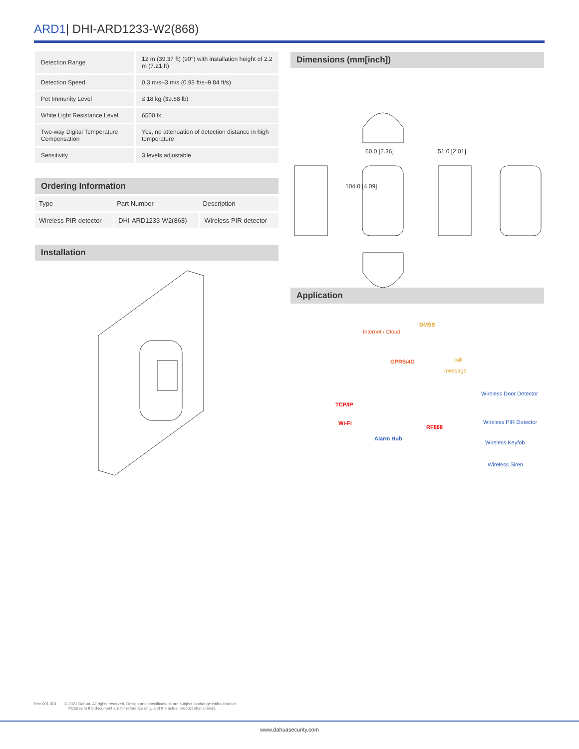ARD1| DHI-ARD1233-W2(868)
| Detection Range | 12 m (39.37 ft) (90°) with installation height of 2.2 m (7.21 ft) |
| Detection Speed | 0.3 m/s–3 m/s (0.98 ft/s–9.84 ft/s) |
| Pet Immunity Level | ≤ 18 kg (39.68 lb) |
| White Light Resistance Level | 6500 lx |
| Two-way Digital Temperature Compensation | Yes, no attenuation of detection distance in high temperature |
| Sensitivity | 3 levels adjustable |
Ordering Information
| Type | Part Number | Description |
| --- | --- | --- |
| Wireless PIR detector | DHI-ARD1233-W2(868) | Wireless PIR detector |
Installation
Dimensions (mm[inch])
60.0 [2.36] 51.0 [2.01]
104.0 [4.09]
Application
Internet / Cloud
DMSS
GPRS/4G call
message
TCP/IP
Wi-Fi
Alarm Hub
RF868
Wireless Door Detector
Wireless PIR Detector
Wireless Keyfob
Wireless Siren
Rev 001.001 © 2021 Dahua. All rights reserved. Design and specifications are subject to change without notice.
Pictures in the document are for reference only, and the actual product shall prevail.
www.dahuasecurity.com